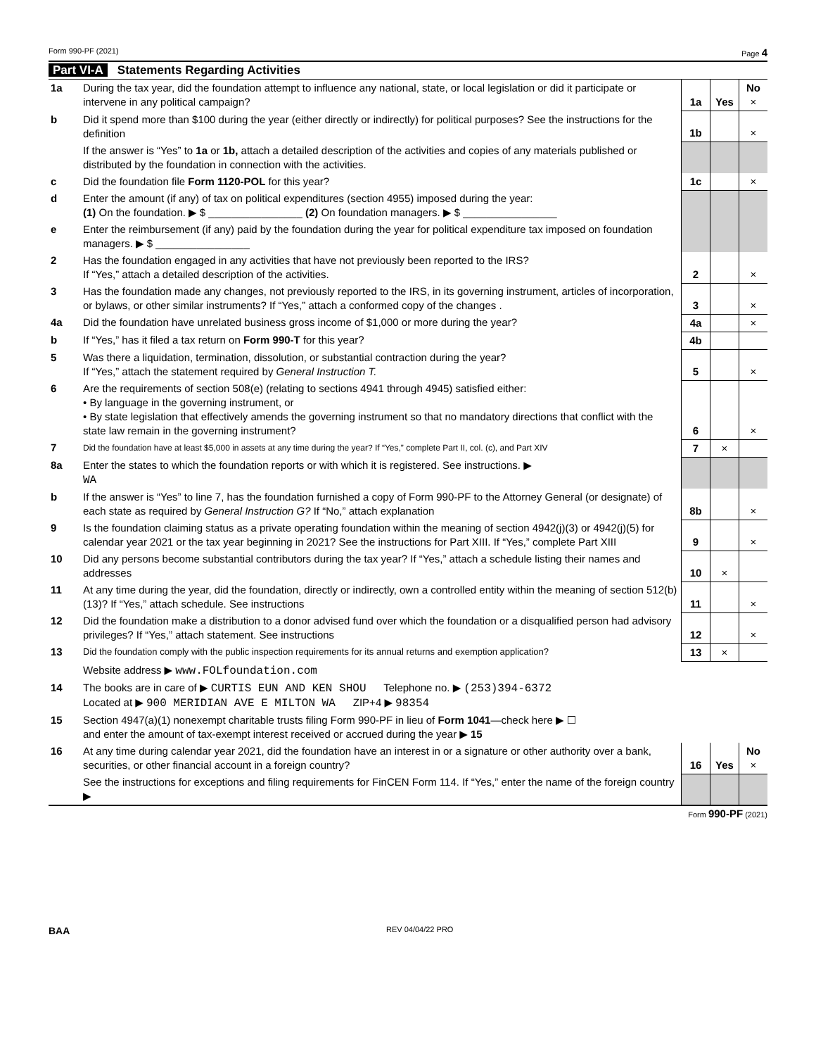Form 990-PF (2021) Page 4
Part VI-A Statements Regarding Activities
| 1a | During the tax year, did the foundation attempt to influence any national, state, or local legislation or did it participate or intervene in any political campaign? | 1a | Yes | No × |
| b | Did it spend more than $100 during the year (either directly or indirectly) for political purposes? See the instructions for the definition | 1b | | × |
| | If the answer is “Yes” to 1a or 1b, attach a detailed description of the activities and copies of any materials published or distributed by the foundation in connection with the activities. | | | |
| c | Did the foundation file Form 1120-POL for this year? | 1c | | × |
| d | Enter the amount (if any) of tax on political expenditures (section 4955) imposed during the year: (1) On the foundation. ▶ $ ________________ (2) On foundation managers. ▶ $ ________________ | | | |
| e | Enter the reimbursement (if any) paid by the foundation during the year for political expenditure tax imposed on foundation managers. ▶ $ ________________ | | | |
| 2 | Has the foundation engaged in any activities that have not previously been reported to the IRS? If “Yes,” attach a detailed description of the activities. | 2 | | × |
| 3 | Has the foundation made any changes, not previously reported to the IRS, in its governing instrument, articles of incorporation, or bylaws, or other similar instruments? If “Yes,” attach a conformed copy of the changes . | 3 | | × |
| 4a | Did the foundation have unrelated business gross income of $1,000 or more during the year? | 4a | | × |
| b | If “Yes,” has it filed a tax return on Form 990-T for this year? | 4b | | |
| 5 | Was there a liquidation, termination, dissolution, or substantial contraction during the year? If “Yes,” attach the statement required by General Instruction T. | 5 | | × |
| 6 | Are the requirements of section 508(e) (relating to sections 4941 through 4945) satisfied either: • By language in the governing instrument, or • By state legislation that effectively amends the governing instrument so that no mandatory directions that conflict with the state law remain in the governing instrument? | 6 | | × |
| 7 | Did the foundation have at least $5,000 in assets at any time during the year? If “Yes,” complete Part II, col. (c), and Part XIV | 7 | × | |
| 8a | Enter the states to which the foundation reports or with which it is registered. See instructions. ▶ WA | | | |
| b | If the answer is “Yes” to line 7, has the foundation furnished a copy of Form 990-PF to the Attorney General (or designate) of each state as required by General Instruction G? If “No,” attach explanation | 8b | | × |
| 9 | Is the foundation claiming status as a private operating foundation within the meaning of section 4942(j)(3) or 4942(j)(5) for calendar year 2021 or the tax year beginning in 2021? See the instructions for Part XIII. If “Yes,” complete Part XIII | 9 | | × |
| 10 | Did any persons become substantial contributors during the tax year? If “Yes,” attach a schedule listing their names and addresses | 10 | × | |
| 11 | At any time during the year, did the foundation, directly or indirectly, own a controlled entity within the meaning of section 512(b)(13)? If “Yes,” attach schedule. See instructions | 11 | | × |
| 12 | Did the foundation make a distribution to a donor advised fund over which the foundation or a disqualified person had advisory privileges? If “Yes,” attach statement. See instructions | 12 | | × |
| 13 | Did the foundation comply with the public inspection requirements for its annual returns and exemption application? | 13 | × | |
| | Website address ▶ www.FOLfoundation.com | | | |
| 14 | The books are in care of ▶ CURTIS EUN AND KEN SHOU Telephone no. ▶ (253)394-6372 Located at ▶ 900 MERIDIAN AVE E MILTON WA ZIP+4 ▶ 98354 | | | |
| 15 | Section 4947(a)(1) nonexempt charitable trusts filing Form 990-PF in lieu of Form 1041 —check here ▶ ☐ and enter the amount of tax-exempt interest received or accrued during the year ▶ 15 | | | |
| 16 | At any time during calendar year 2021, did the foundation have an interest in or a signature or other authority over a bank, securities, or other financial account in a foreign country? | 16 | Yes | No × |
| | See the instructions for exceptions and filing requirements for FinCEN Form 114. If “Yes,” enter the name of the foreign country ▶ | | | |
Form 990-PF (2021)
BAA REV 04/04/22 PRO